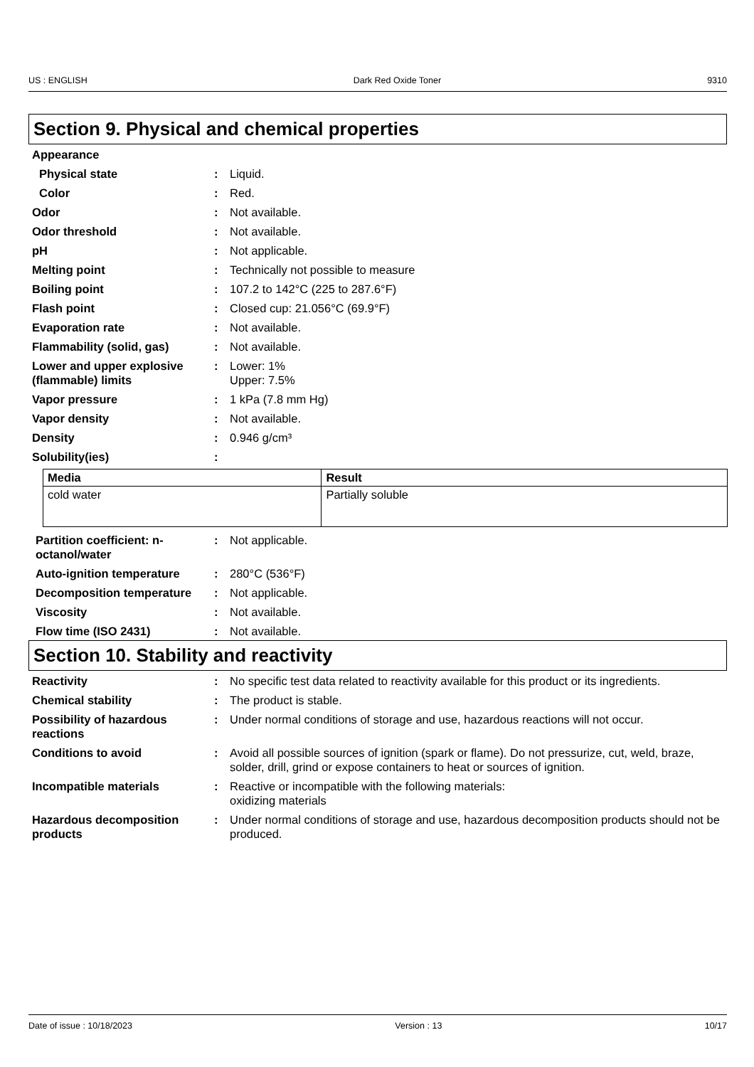US : ENGLISH Dark Red Oxide Toner 9310
Section 9. Physical and chemical properties
Appearance
Physical state : Liquid.
Color : Red.
Odor : Not available.
Odor threshold : Not available.
pH : Not applicable.
Melting point : Technically not possible to measure
Boiling point : 107.2 to 142°C (225 to 287.6°F)
Flash point : Closed cup: 21.056°C (69.9°F)
Evaporation rate : Not available.
Flammability (solid, gas) : Not available.
Lower and upper explosive (flammable) limits
: Lower: 1%
Upper: 7.5%
Vapor pressure : 1 kPa (7.8 mm Hg)
Vapor density : Not available.
Density : 0.946 g/cm³
Solubility(ies) :
| Media | Result |
| --- | --- |
| cold water | Partially soluble |
Partition coefficient: n-octanol/water
: Not applicable.
Auto-ignition temperature : 280°C (536°F)
Decomposition temperature : Not applicable.
Viscosity : Not available.
Flow time (ISO 2431) : Not available.
Section 10. Stability and reactivity
Reactivity : No specific test data related to reactivity available for this product or its ingredients.
Chemical stability : The product is stable.
Possibility of hazardous reactions
: Under normal conditions of storage and use, hazardous reactions will not occur.
Conditions to avoid : Avoid all possible sources of ignition (spark or flame). Do not pressurize, cut, weld, braze, solder, drill, grind or expose containers to heat or sources of ignition.
Incompatible materials : Reactive or incompatible with the following materials:
oxidizing materials
Hazardous decomposition products
: Under normal conditions of storage and use, hazardous decomposition products should not be produced.
Date of issue : 10/18/2023 Version : 13 10/17